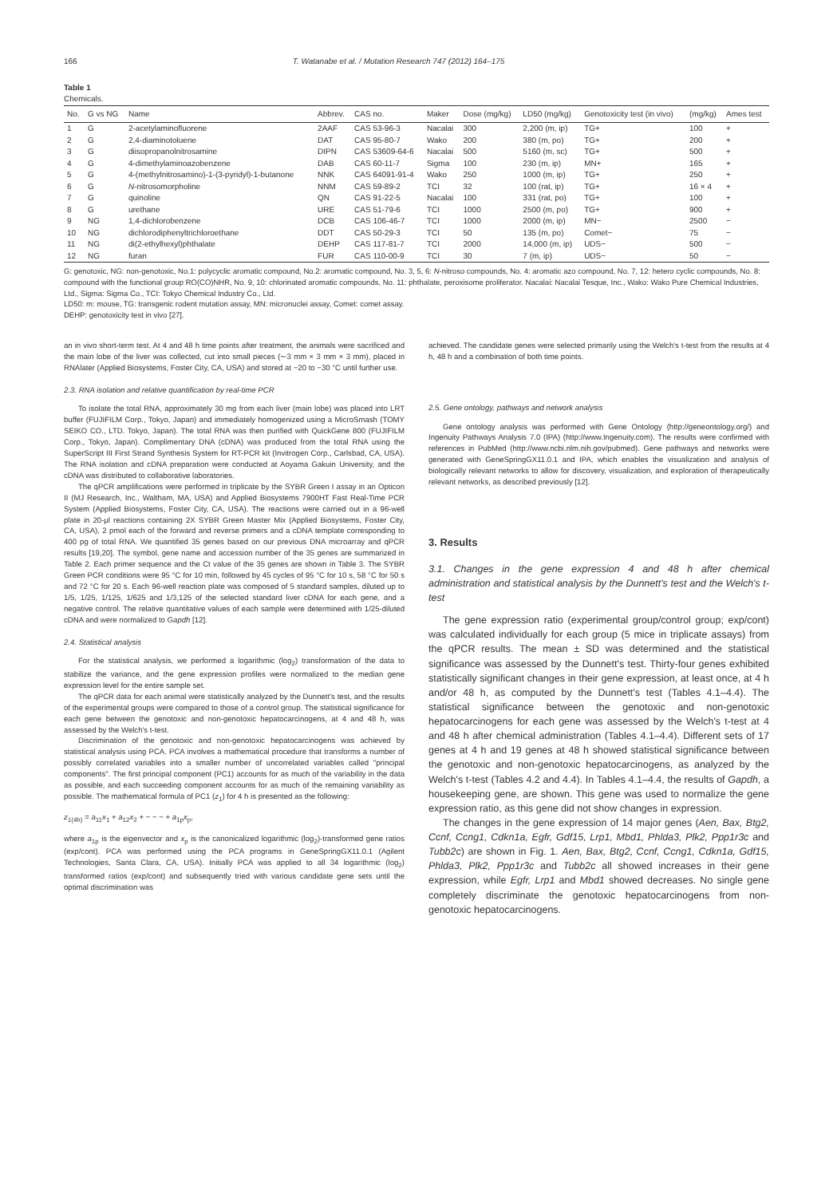166 T. Watanabe et al. / Mutation Research 747 (2012) 164–175
Table 1
Chemicals.
| No. | G vs NG | Name | Abbrev. | CAS no. | Maker | Dose (mg/kg) | LD50 (mg/kg) | Genotoxicity test (in vivo) | (mg/kg) | Ames test |
| --- | --- | --- | --- | --- | --- | --- | --- | --- | --- | --- |
| 1 | G | 2-acetylaminofluorene | 2AAF | CAS 53-96-3 | Nacalai | 300 | 2,200 (m, ip) | TG+ | 100 | + |
| 2 | G | 2,4-diaminotoluene | DAT | CAS 95-80-7 | Wako | 200 | 380 (m, po) | TG+ | 200 | + |
| 3 | G | diisopropanolnitrosamine | DIPN | CAS 53609-64-6 | Nacalai | 500 | 5160 (m, sc) | TG+ | 500 | + |
| 4 | G | 4-dimethylaminoazobenzene | DAB | CAS 60-11-7 | Sigma | 100 | 230 (m, ip) | MN+ | 165 | + |
| 5 | G | 4-(methylnitrosamino)-1-(3-pyridyl)-1-butanone | NNK | CAS 64091-91-4 | Wako | 250 | 1000 (m, ip) | TG+ | 250 | + |
| 6 | G | N -nitrosomorpholine | NNM | CAS 59-89-2 | TCI | 32 | 100 (rat, ip) | TG+ | 16 × 4 | + |
| 7 | G | quinoline | QN | CAS 91-22-5 | Nacalai | 100 | 331 (rat, po) | TG+ | 100 | + |
| 8 | G | urethane | URE | CAS 51-79-6 | TCI | 1000 | 2500 (m, po) | TG+ | 900 | + |
| 9 | NG | 1,4-dichlorobenzene | DCB | CAS 106-46-7 | TCI | 1000 | 2000 (m, ip) | MN− | 2500 | − |
| 10 | NG | dichlorodiphenyltrichloroethane | DDT | CAS 50-29-3 | TCI | 50 | 135 (m, po) | Comet− | 75 | − |
| 11 | NG | di(2-ethylhexyl)phthalate | DEHP | CAS 117-81-7 | TCI | 2000 | 14,000 (m, ip) | UDS− | 500 | − |
| 12 | NG | furan | FUR | CAS 110-00-9 | TCI | 30 | 7 (m, ip) | UDS− | 50 | − |
G: genotoxic, NG: non-genotoxic, No.1: polycyclic aromatic compound, No.2: aromatic compound, No. 3, 5, 6: N-nitroso compounds, No. 4: aromatic azo compound, No. 7, 12: hetero cyclic compounds, No. 8: compound with the functional group RO(CO)NHR, No. 9, 10: chlorinated aromatic compounds, No. 11: phthalate, peroxisome proliferator. Nacalai: Nacalai Tesque, Inc., Wako: Wako Pure Chemical Industries, Ltd., Sigma: Sigma Co., TCI: Tokyo Chemical Industry Co., Ltd.
LD50: m: mouse, TG: transgenic rodent mutation assay, MN: micronuclei assay, Comet: comet assay.
DEHP: genotoxicity test in vivo [27].
an in vivo short-term test. At 4 and 48 h time points after treatment, the animals were sacrificed and the main lobe of the liver was collected, cut into small pieces (∼3 mm × 3 mm × 3 mm), placed in RNAlater (Applied Biosystems, Foster City, CA, USA) and stored at −20 to −30 °C until further use.
2.3. RNA isolation and relative quantification by real-time PCR
To isolate the total RNA, approximately 30 mg from each liver (main lobe) was placed into LRT buffer (FUJIFILM Corp., Tokyo, Japan) and immediately homogenized using a MicroSmash (TOMY SEIKO CO., LTD. Tokyo, Japan). The total RNA was then purified with QuickGene 800 (FUJIFILM Corp., Tokyo, Japan). Complimentary DNA (cDNA) was produced from the total RNA using the SuperScript III First Strand Synthesis System for RT-PCR kit (Invitrogen Corp., Carlsbad, CA, USA). The RNA isolation and cDNA preparation were conducted at Aoyama Gakuin University, and the cDNA was distributed to collaborative laboratories.
The qPCR amplifications were performed in triplicate by the SYBR Green I assay in an Opticon II (MJ Research, Inc., Waltham, MA, USA) and Applied Biosystems 7900HT Fast Real-Time PCR System (Applied Biosystems, Foster City, CA, USA). The reactions were carried out in a 96-well plate in 20-μl reactions containing 2X SYBR Green Master Mix (Applied Biosystems, Foster City, CA, USA), 2 pmol each of the forward and reverse primers and a cDNA template corresponding to 400 pg of total RNA. We quantified 35 genes based on our previous DNA microarray and qPCR results [19,20]. The symbol, gene name and accession number of the 35 genes are summarized in Table 2. Each primer sequence and the Ct value of the 35 genes are shown in Table 3. The SYBR Green PCR conditions were 95 °C for 10 min, followed by 45 cycles of 95 °C for 10 s, 58 °C for 50 s and 72 °C for 20 s. Each 96-well reaction plate was composed of 5 standard samples, diluted up to 1/5, 1/25, 1/125, 1/625 and 1/3,125 of the selected standard liver cDNA for each gene, and a negative control. The relative quantitative values of each sample were determined with 1/25-diluted cDNA and were normalized to Gapdh [12].
2.4. Statistical analysis
For the statistical analysis, we performed a logarithmic (log<sub>2</sub>) transformation of the data to stabilize the variance, and the gene expression profiles were normalized to the median gene expression level for the entire sample set.
The qPCR data for each animal were statistically analyzed by the Dunnett's test, and the results of the experimental groups were compared to those of a control group. The statistical significance for each gene between the genotoxic and non-genotoxic hepatocarcinogens, at 4 and 48 h, was assessed by the Welch's t-test.
Discrimination of the genotoxic and non-genotoxic hepatocarcinogens was achieved by statistical analysis using PCA. PCA involves a mathematical procedure that transforms a number of possibly correlated variables into a smaller number of uncorrelated variables called "principal components". The first principal component (PC1) accounts for as much of the variability in the data as possible, and each succeeding component accounts for as much of the remaining variability as possible. The mathematical formula of PC1 (z<sub>1</sub>) for 4 h is presented as the following:
z<sub>1(4h)</sub> = a<sub>11</sub>x<sub>1</sub> + a<sub>12</sub>x<sub>2</sub> + − − − + a<sub>1p</sub>x<sub>p</sub>,
where a<sub>1p</sub> is the eigenvector and x<sub>p</sub> is the canonicalized logarithmic (log<sub>2</sub>)-transformed gene ratios (exp/cont). PCA was performed using the PCA programs in GeneSpringGX11.0.1 (Agilent Technologies, Santa Clara, CA, USA). Initially PCA was applied to all 34 logarithmic (log<sub>2</sub>) transformed ratios (exp/cont) and subsequently tried with various candidate gene sets until the optimal discrimination was
achieved. The candidate genes were selected primarily using the Welch's t-test from the results at 4 h, 48 h and a combination of both time points.
2.5. Gene ontology, pathways and network analysis
Gene ontology analysis was performed with Gene Ontology (http://geneontology.org/) and Ingenuity Pathways Analysis 7.0 (IPA) (http://www.Ingenuity.com). The results were confirmed with references in PubMed (http://www.ncbi.nlm.nih.gov/pubmed). Gene pathways and networks were generated with GeneSpringGX11.0.1 and IPA, which enables the visualization and analysis of biologically relevant networks to allow for discovery, visualization, and exploration of therapeutically relevant networks, as described previously [12].
3. Results
3.1. Changes in the gene expression 4 and 48 h after chemical administration and statistical analysis by the Dunnett's test and the Welch's t-test
The gene expression ratio (experimental group/control group; exp/cont) was calculated individually for each group (5 mice in triplicate assays) from the qPCR results. The mean ± SD was determined and the statistical significance was assessed by the Dunnett's test. Thirty-four genes exhibited statistically significant changes in their gene expression, at least once, at 4 h and/or 48 h, as computed by the Dunnett's test (Tables 4.1–4.4). The statistical significance between the genotoxic and non-genotoxic hepatocarcinogens for each gene was assessed by the Welch's t-test at 4 and 48 h after chemical administration (Tables 4.1–4.4). Different sets of 17 genes at 4 h and 19 genes at 48 h showed statistical significance between the genotoxic and non-genotoxic hepatocarcinogens, as analyzed by the Welch's t-test (Tables 4.2 and 4.4). In Tables 4.1–4.4, the results of Gapdh, a housekeeping gene, are shown. This gene was used to normalize the gene expression ratio, as this gene did not show changes in expression.
The changes in the gene expression of 14 major genes (Aen, Bax, Btg2, Ccnf, Ccng1, Cdkn1a, Egfr, Gdf15, Lrp1, Mbd1, Phlda3, Plk2, Ppp1r3c and Tubb2c) are shown in Fig. 1. Aen, Bax, Btg2, Ccnf, Ccng1, Cdkn1a, Gdf15, Phlda3, Plk2, Ppp1r3c and Tubb2c all showed increases in their gene expression, while Egfr, Lrp1 and Mbd1 showed decreases. No single gene completely discriminate the genotoxic hepatocarcinogens from non-genotoxic hepatocarcinogens.